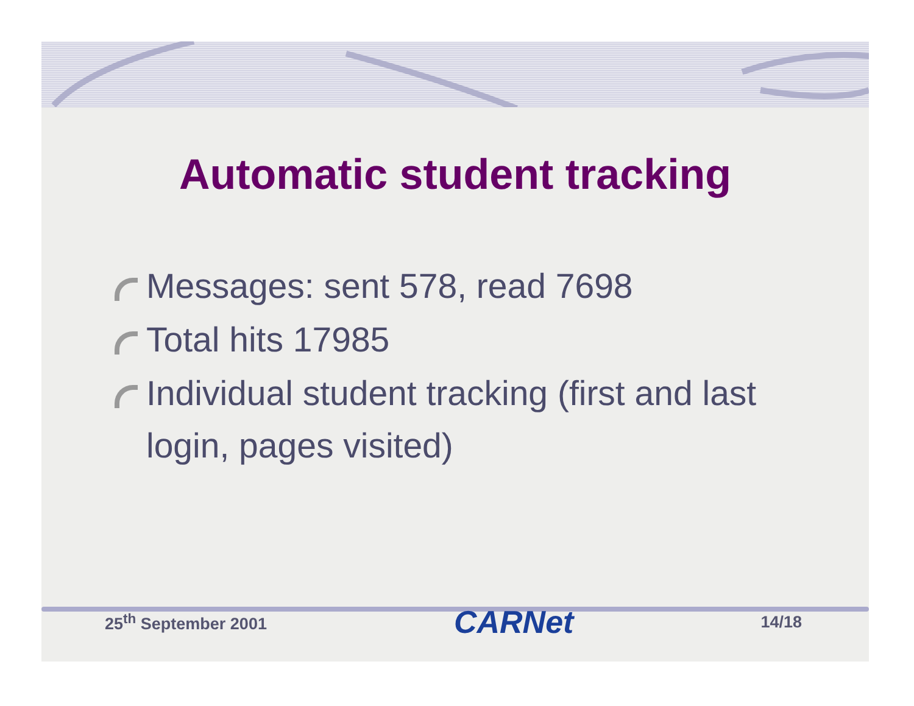Automatic student tracking
Messages: sent 578, read 7698
Total hits 17985
Individual student tracking (first and last login, pages visited)
25<sup>th</sup> September 2001 CARNet 14/18